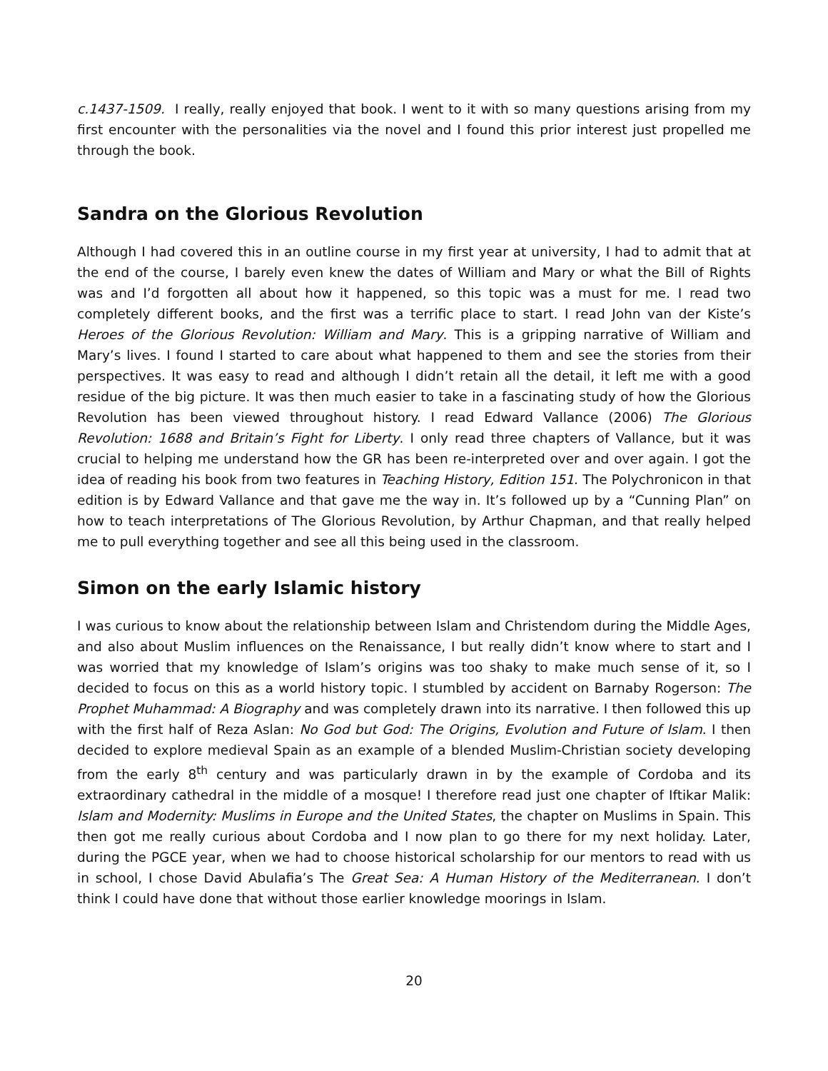c.1437-1509. I really, really enjoyed that book. I went to it with so many questions arising from my first encounter with the personalities via the novel and I found this prior interest just propelled me through the book.
Sandra on the Glorious Revolution
Although I had covered this in an outline course in my first year at university, I had to admit that at the end of the course, I barely even knew the dates of William and Mary or what the Bill of Rights was and I’d forgotten all about how it happened, so this topic was a must for me. I read two completely different books, and the first was a terrific place to start. I read John van der Kiste’s Heroes of the Glorious Revolution: William and Mary. This is a gripping narrative of William and Mary’s lives. I found I started to care about what happened to them and see the stories from their perspectives. It was easy to read and although I didn’t retain all the detail, it left me with a good residue of the big picture. It was then much easier to take in a fascinating study of how the Glorious Revolution has been viewed throughout history. I read Edward Vallance (2006) The Glorious Revolution: 1688 and Britain’s Fight for Liberty. I only read three chapters of Vallance, but it was crucial to helping me understand how the GR has been re-interpreted over and over again. I got the idea of reading his book from two features in Teaching History, Edition 151. The Polychronicon in that edition is by Edward Vallance and that gave me the way in. It’s followed up by a “Cunning Plan” on how to teach interpretations of The Glorious Revolution, by Arthur Chapman, and that really helped me to pull everything together and see all this being used in the classroom.
Simon on the early Islamic history
I was curious to know about the relationship between Islam and Christendom during the Middle Ages, and also about Muslim influences on the Renaissance, I but really didn’t know where to start and I was worried that my knowledge of Islam’s origins was too shaky to make much sense of it, so I decided to focus on this as a world history topic. I stumbled by accident on Barnaby Rogerson: The Prophet Muhammad: A Biography and was completely drawn into its narrative. I then followed this up with the first half of Reza Aslan: No God but God: The Origins, Evolution and Future of Islam. I then decided to explore medieval Spain as an example of a blended Muslim-Christian society developing from the early 8<sup>th</sup> century and was particularly drawn in by the example of Cordoba and its extraordinary cathedral in the middle of a mosque! I therefore read just one chapter of Iftikar Malik: Islam and Modernity: Muslims in Europe and the United States, the chapter on Muslims in Spain. This then got me really curious about Cordoba and I now plan to go there for my next holiday. Later, during the PGCE year, when we had to choose historical scholarship for our mentors to read with us in school, I chose David Abulafia’s The Great Sea: A Human History of the Mediterranean. I don’t think I could have done that without those earlier knowledge moorings in Islam.
20